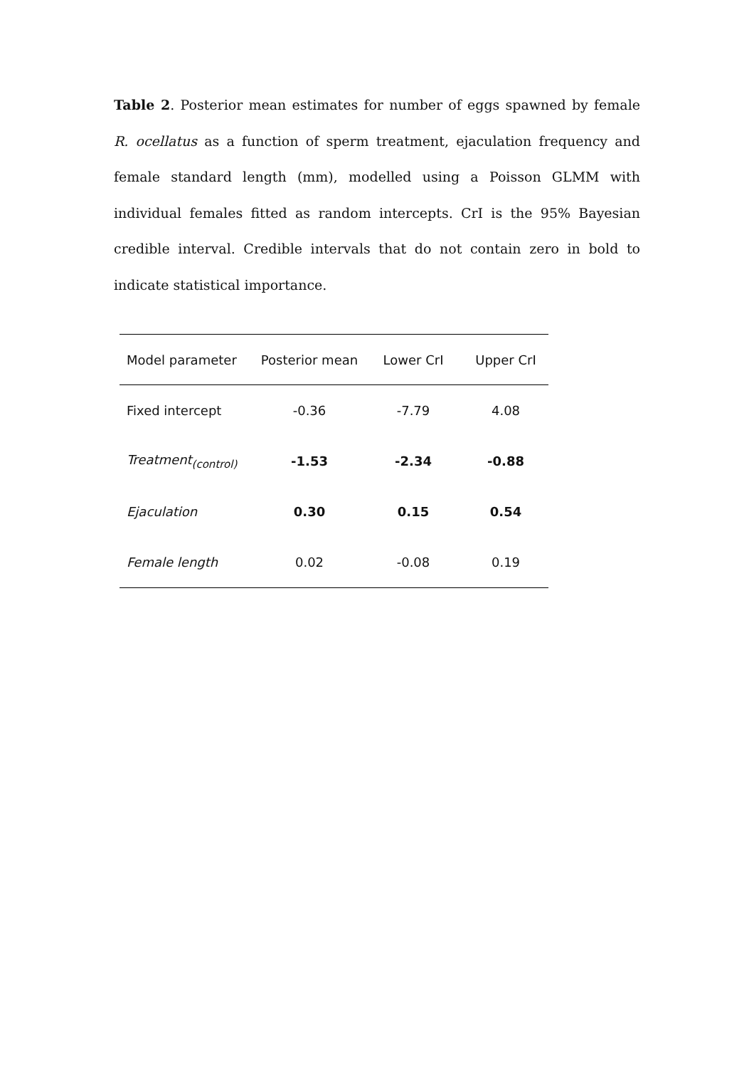Table 2. Posterior mean estimates for number of eggs spawned by female R. ocellatus as a function of sperm treatment, ejaculation frequency and female standard length (mm), modelled using a Poisson GLMM with individual females fitted as random intercepts. CrI is the 95% Bayesian credible interval. Credible intervals that do not contain zero in bold to indicate statistical importance.
| Model parameter | Posterior mean | Lower CrI | Upper CrI |
| --- | --- | --- | --- |
| Fixed intercept | -0.36 | -7.79 | 4.08 |
| Treatment<sub>(control)</sub> | -1.53 | -2.34 | -0.88 |
| Ejaculation | 0.30 | 0.15 | 0.54 |
| Female length | 0.02 | -0.08 | 0.19 |